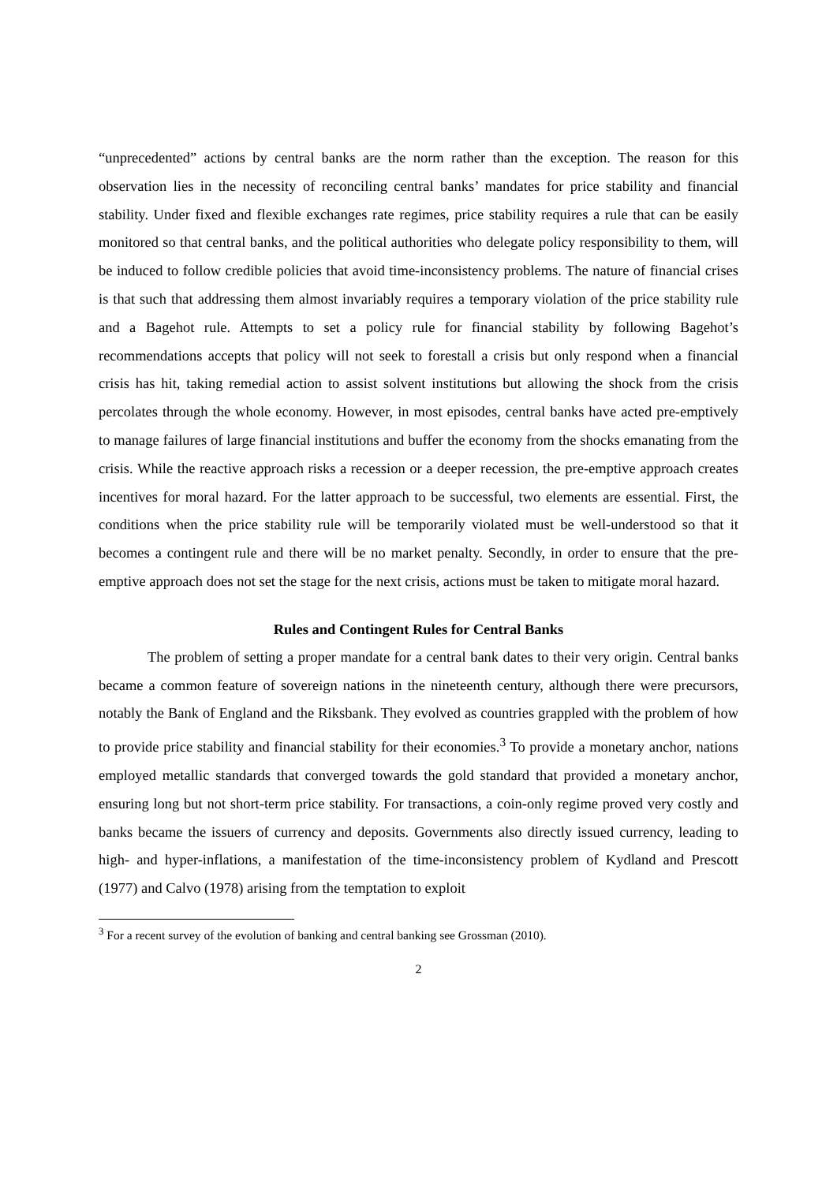“unprecedented” actions by central banks are the norm rather than the exception. The reason for this observation lies in the necessity of reconciling central banks’ mandates for price stability and financial stability. Under fixed and flexible exchanges rate regimes, price stability requires a rule that can be easily monitored so that central banks, and the political authorities who delegate policy responsibility to them, will be induced to follow credible policies that avoid time-inconsistency problems. The nature of financial crises is that such that addressing them almost invariably requires a temporary violation of the price stability rule and a Bagehot rule. Attempts to set a policy rule for financial stability by following Bagehot’s recommendations accepts that policy will not seek to forestall a crisis but only respond when a financial crisis has hit, taking remedial action to assist solvent institutions but allowing the shock from the crisis percolates through the whole economy. However, in most episodes, central banks have acted pre-emptively to manage failures of large financial institutions and buffer the economy from the shocks emanating from the crisis. While the reactive approach risks a recession or a deeper recession, the pre-emptive approach creates incentives for moral hazard. For the latter approach to be successful, two elements are essential. First, the conditions when the price stability rule will be temporarily violated must be well-understood so that it becomes a contingent rule and there will be no market penalty. Secondly, in order to ensure that the pre-emptive approach does not set the stage for the next crisis, actions must be taken to mitigate moral hazard.
Rules and Contingent Rules for Central Banks
The problem of setting a proper mandate for a central bank dates to their very origin. Central banks became a common feature of sovereign nations in the nineteenth century, although there were precursors, notably the Bank of England and the Riksbank. They evolved as countries grappled with the problem of how to provide price stability and financial stability for their economies.<sup>3</sup> To provide a monetary anchor, nations employed metallic standards that converged towards the gold standard that provided a monetary anchor, ensuring long but not short-term price stability. For transactions, a coin-only regime proved very costly and banks became the issuers of currency and deposits. Governments also directly issued currency, leading to high- and hyper-inflations, a manifestation of the time-inconsistency problem of Kydland and Prescott (1977) and Calvo (1978) arising from the temptation to exploit
<sup>3</sup> For a recent survey of the evolution of banking and central banking see Grossman (2010).
2